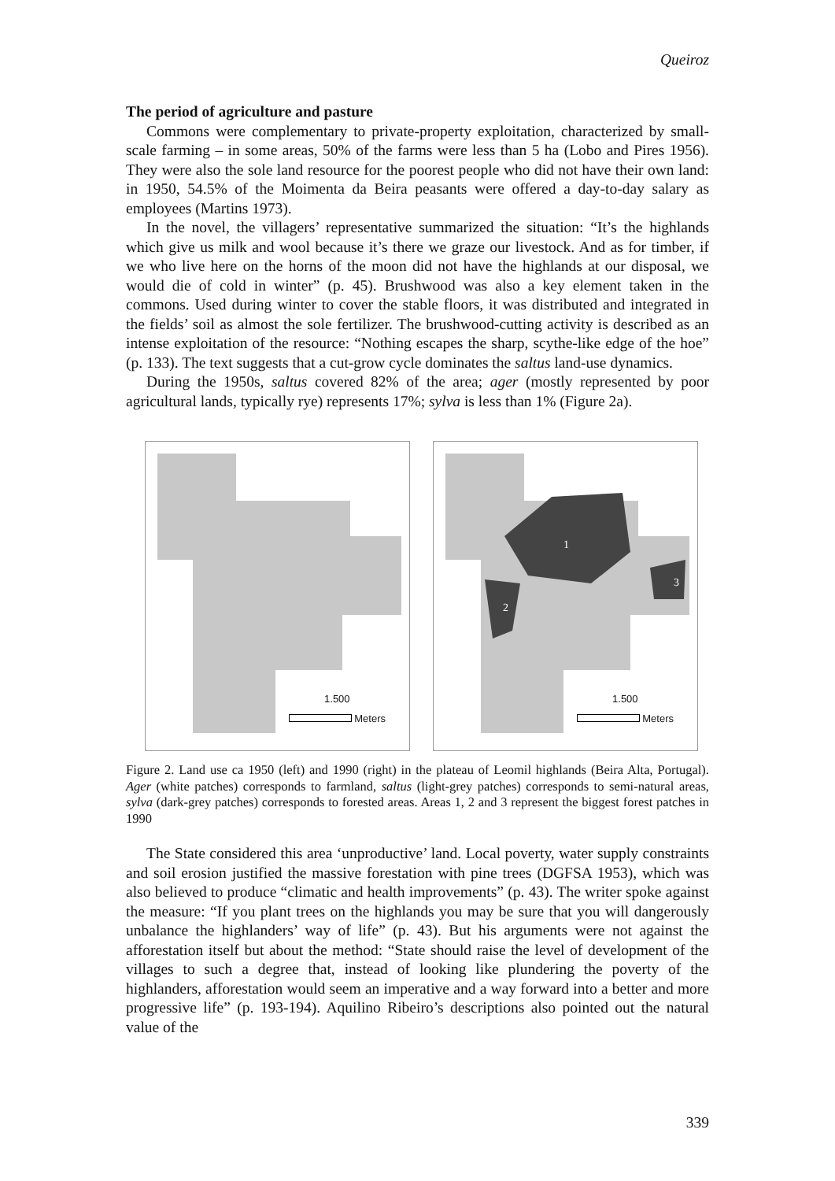Queiroz
The period of agriculture and pasture
Commons were complementary to private-property exploitation, characterized by small-scale farming – in some areas, 50% of the farms were less than 5 ha (Lobo and Pires 1956). They were also the sole land resource for the poorest people who did not have their own land: in 1950, 54.5% of the Moimenta da Beira peasants were offered a day-to-day salary as employees (Martins 1973).
In the novel, the villagers’ representative summarized the situation: “It’s the highlands which give us milk and wool because it’s there we graze our livestock. And as for timber, if we who live here on the horns of the moon did not have the highlands at our disposal, we would die of cold in winter” (p. 45). Brushwood was also a key element taken in the commons. Used during winter to cover the stable floors, it was distributed and integrated in the fields’ soil as almost the sole fertilizer. The brushwood-cutting activity is described as an intense exploitation of the resource: “Nothing escapes the sharp, scythe-like edge of the hoe” (p. 133). The text suggests that a cut-grow cycle dominates the saltus land-use dynamics.
During the 1950s, saltus covered 82% of the area; ager (mostly represented by poor agricultural lands, typically rye) represents 17%; sylva is less than 1% (Figure 2a).
1.500
Meters
1
2
3
1.500
Meters
Figure 2. Land use ca 1950 (left) and 1990 (right) in the plateau of Leomil highlands (Beira Alta, Portugal). Ager (white patches) corresponds to farmland, saltus (light-grey patches) corresponds to semi-natural areas, sylva (dark-grey patches) corresponds to forested areas. Areas 1, 2 and 3 represent the biggest forest patches in 1990
The State considered this area ‘unproductive’ land. Local poverty, water supply constraints and soil erosion justified the massive forestation with pine trees (DGFSA 1953), which was also believed to produce “climatic and health improvements” (p. 43). The writer spoke against the measure: “If you plant trees on the highlands you may be sure that you will dangerously unbalance the highlanders’ way of life” (p. 43). But his arguments were not against the afforestation itself but about the method: “State should raise the level of development of the villages to such a degree that, instead of looking like plundering the poverty of the highlanders, afforestation would seem an imperative and a way forward into a better and more progressive life” (p. 193-194). Aquilino Ribeiro’s descriptions also pointed out the natural value of the
339